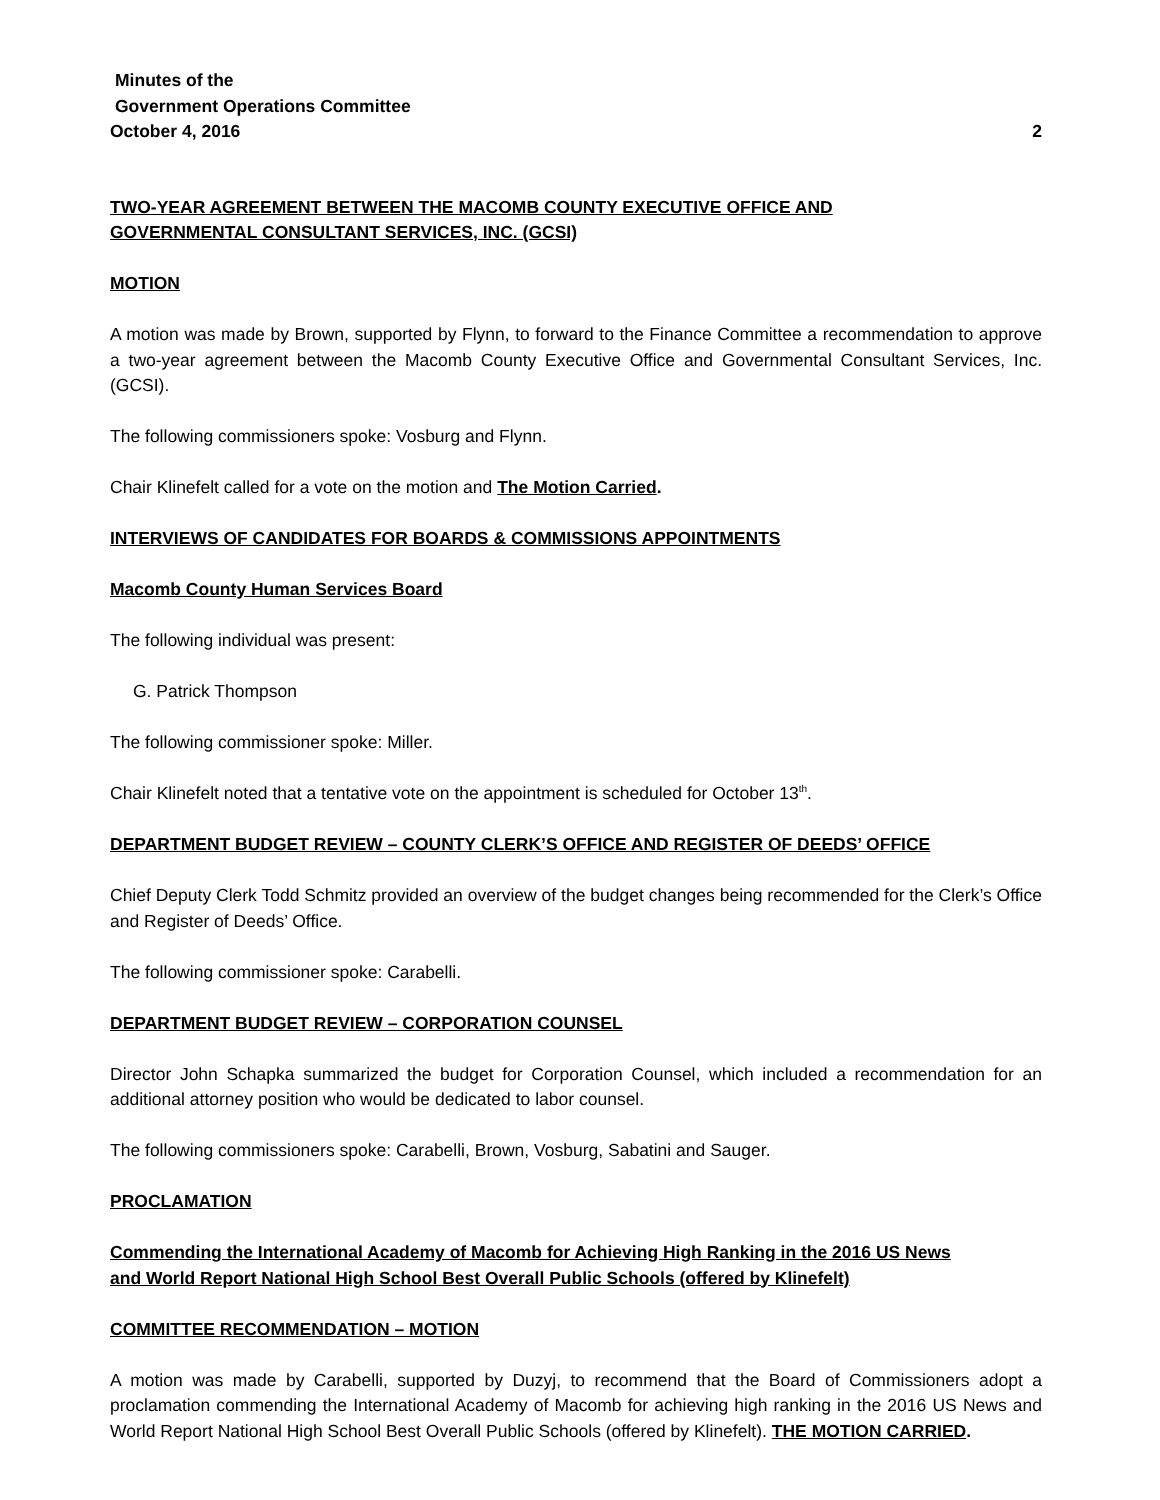Minutes of the
Government Operations Committee
October 4, 2016 2
TWO-YEAR AGREEMENT BETWEEN THE MACOMB COUNTY EXECUTIVE OFFICE AND
GOVERNMENTAL CONSULTANT SERVICES, INC. (GCSI)
MOTION
A motion was made by Brown, supported by Flynn, to forward to the Finance Committee a recommendation to approve a two-year agreement between the Macomb County Executive Office and Governmental Consultant Services, Inc. (GCSI).
The following commissioners spoke: Vosburg and Flynn.
Chair Klinefelt called for a vote on the motion and The Motion Carried.
INTERVIEWS OF CANDIDATES FOR BOARDS & COMMISSIONS APPOINTMENTS
Macomb County Human Services Board
The following individual was present:
G. Patrick Thompson
The following commissioner spoke: Miller.
Chair Klinefelt noted that a tentative vote on the appointment is scheduled for October 13<sup>th</sup>.
DEPARTMENT BUDGET REVIEW – COUNTY CLERK’S OFFICE AND REGISTER OF DEEDS’ OFFICE
Chief Deputy Clerk Todd Schmitz provided an overview of the budget changes being recommended for the Clerk’s Office and Register of Deeds’ Office.
The following commissioner spoke: Carabelli.
DEPARTMENT BUDGET REVIEW – CORPORATION COUNSEL
Director John Schapka summarized the budget for Corporation Counsel, which included a recommendation for an additional attorney position who would be dedicated to labor counsel.
The following commissioners spoke: Carabelli, Brown, Vosburg, Sabatini and Sauger.
PROCLAMATION
Commending the International Academy of Macomb for Achieving High Ranking in the 2016 US News
and World Report National High School Best Overall Public Schools (offered by Klinefelt)
COMMITTEE RECOMMENDATION – MOTION
A motion was made by Carabelli, supported by Duzyj, to recommend that the Board of Commissioners adopt a proclamation commending the International Academy of Macomb for achieving high ranking in the 2016 US News and World Report National High School Best Overall Public Schools (offered by Klinefelt). THE MOTION CARRIED.